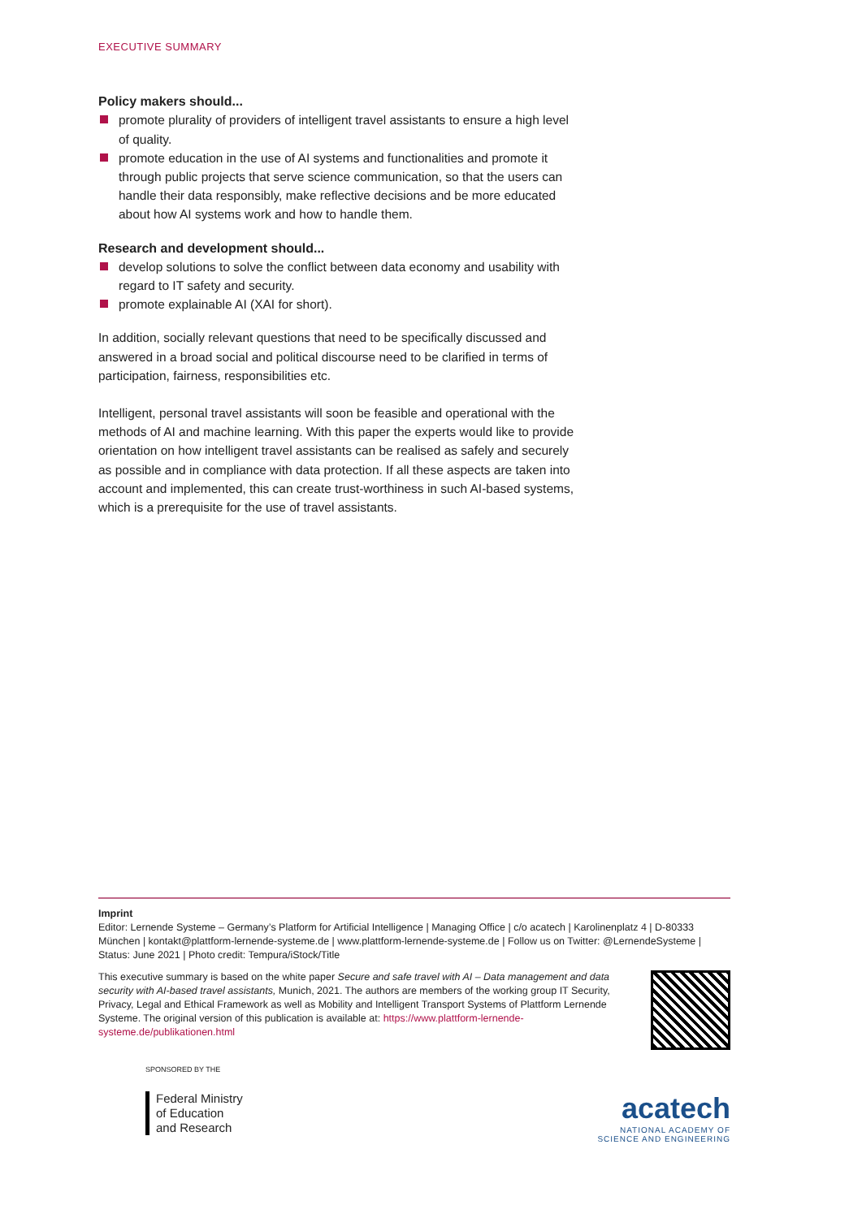EXECUTIVE SUMMARY
Policy makers should...
promote plurality of providers of intelligent travel assistants to ensure a high level of quality.
promote education in the use of AI systems and functionalities and promote it through public projects that serve science communication, so that the users can handle their data responsibly, make reflective decisions and be more educated about how AI systems work and how to handle them.
Research and development should...
develop solutions to solve the conflict between data economy and usability with regard to IT safety and security.
promote explainable AI (XAI for short).
In addition, socially relevant questions that need to be specifically discussed and answered in a broad social and political discourse need to be clarified in terms of participation, fairness, responsibilities etc.
Intelligent, personal travel assistants will soon be feasible and operational with the methods of AI and machine learning. With this paper the experts would like to provide orientation on how intelligent travel assistants can be realised as safely and securely as possible and in compliance with data protection. If all these aspects are taken into account and implemented, this can create trust-worthiness in such AI-based systems, which is a prerequisite for the use of travel assistants.
Imprint
Editor: Lernende Systeme – Germany’s Platform for Artificial Intelligence | Managing Office | c/o acatech | Karolinenplatz 4 | D-80333 München | kontakt@plattform-lernende-systeme.de | www.plattform-lernende-systeme.de | Follow us on Twitter: @LernendeSysteme | Status: June 2021 | Photo credit: Tempura/iStock/Title
This executive summary is based on the white paper Secure and safe travel with AI – Data management and data security with AI-based travel assistants, Munich, 2021. The authors are members of the working group IT Security, Privacy, Legal and Ethical Framework as well as Mobility and Intelligent Transport Systems of Plattform Lernende Systeme. The original version of this publication is available at: https://www.plattform-lernende-systeme.de/publikationen.html
SPONSORED BY THE
Federal Ministry
of Education
and Research
acatech
NATIONAL ACADEMY OF
SCIENCE AND ENGINEERING